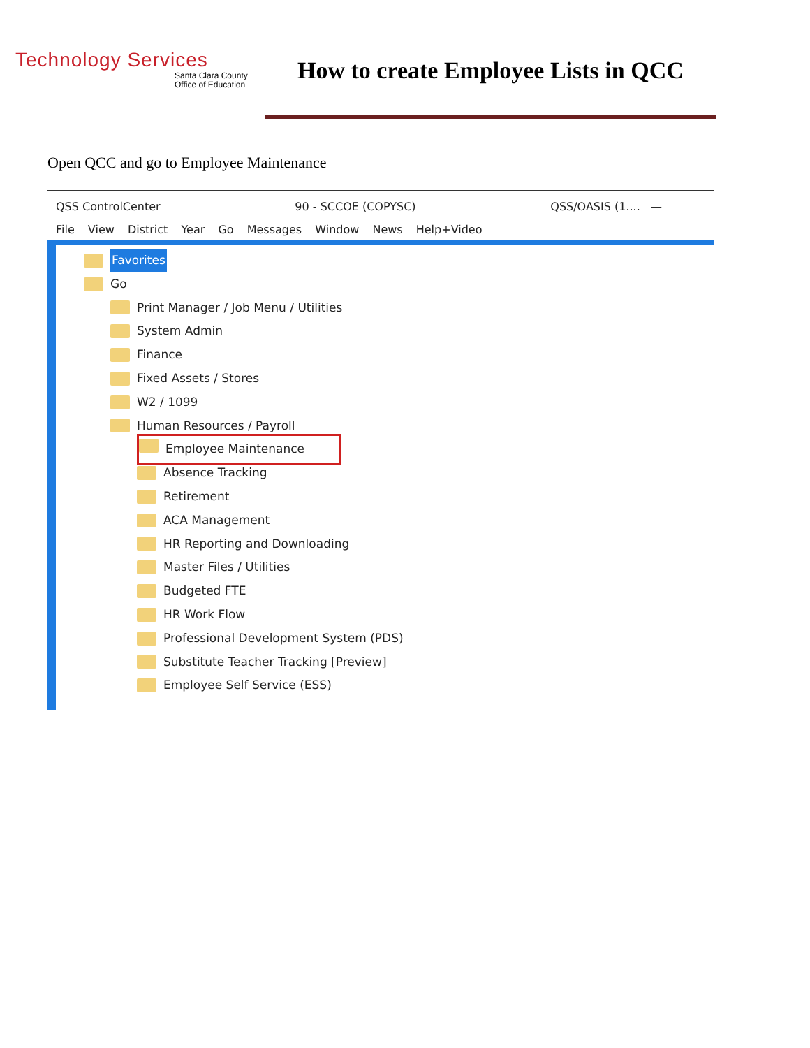Technology Services
Santa Clara County
Office of Education
How to create Employee Lists in QCC
Open QCC and go to Employee Maintenance
QSS ControlCenter 90 - SCCOE (COPYSC) QSS/OASIS (1.... —
File View District Year Go Messages Window News Help+Video
Favorites
Go
Print Manager / Job Menu / Utilities
System Admin
Finance
Fixed Assets / Stores
W2 / 1099
Human Resources / Payroll
Employee Maintenance
Absence Tracking
Retirement
ACA Management
HR Reporting and Downloading
Master Files / Utilities
Budgeted FTE
HR Work Flow
Professional Development System (PDS)
Substitute Teacher Tracking [Preview]
Employee Self Service (ESS)